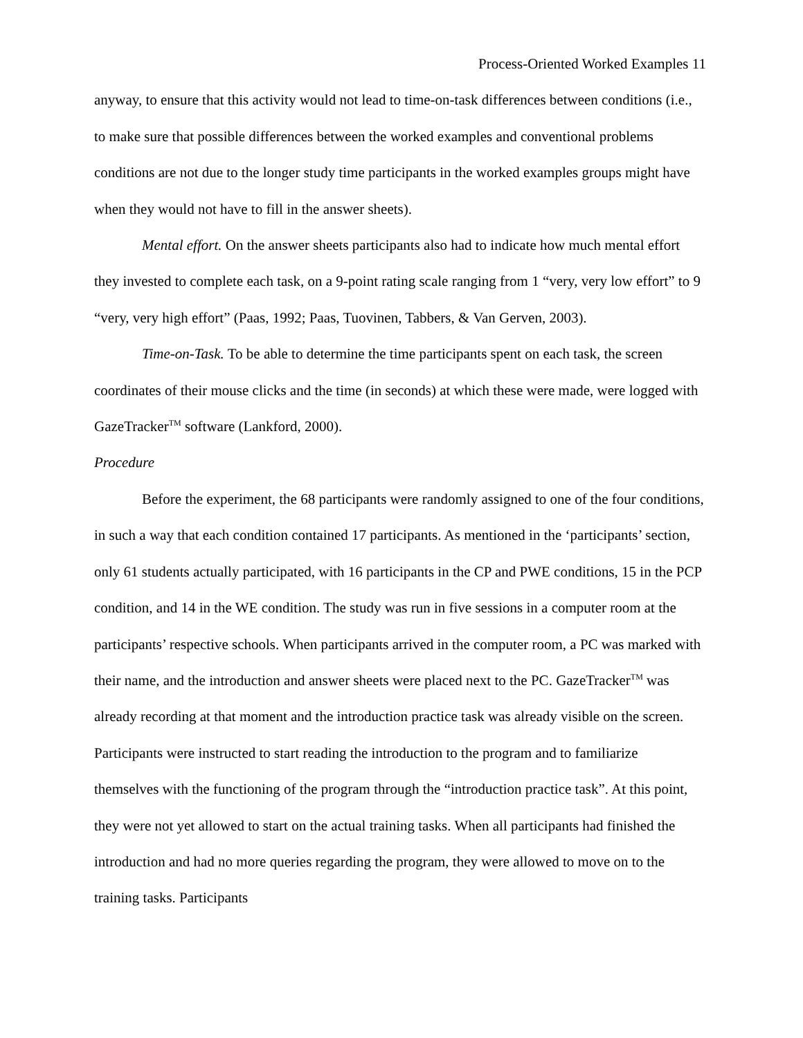Process-Oriented Worked Examples 11
anyway, to ensure that this activity would not lead to time-on-task differences between conditions (i.e., to make sure that possible differences between the worked examples and conventional problems conditions are not due to the longer study time participants in the worked examples groups might have when they would not have to fill in the answer sheets).
Mental effort. On the answer sheets participants also had to indicate how much mental effort they invested to complete each task, on a 9-point rating scale ranging from 1 “very, very low effort” to 9 “very, very high effort” (Paas, 1992; Paas, Tuovinen, Tabbers, & Van Gerven, 2003).
Time-on-Task. To be able to determine the time participants spent on each task, the screen coordinates of their mouse clicks and the time (in seconds) at which these were made, were logged with GazeTracker<sup>TM</sup> software (Lankford, 2000).
Procedure
Before the experiment, the 68 participants were randomly assigned to one of the four conditions, in such a way that each condition contained 17 participants. As mentioned in the ‘participants’ section, only 61 students actually participated, with 16 participants in the CP and PWE conditions, 15 in the PCP condition, and 14 in the WE condition. The study was run in five sessions in a computer room at the participants’ respective schools. When participants arrived in the computer room, a PC was marked with their name, and the introduction and answer sheets were placed next to the PC. GazeTracker<sup>TM</sup> was already recording at that moment and the introduction practice task was already visible on the screen. Participants were instructed to start reading the introduction to the program and to familiarize themselves with the functioning of the program through the “introduction practice task”. At this point, they were not yet allowed to start on the actual training tasks. When all participants had finished the introduction and had no more queries regarding the program, they were allowed to move on to the training tasks. Participants